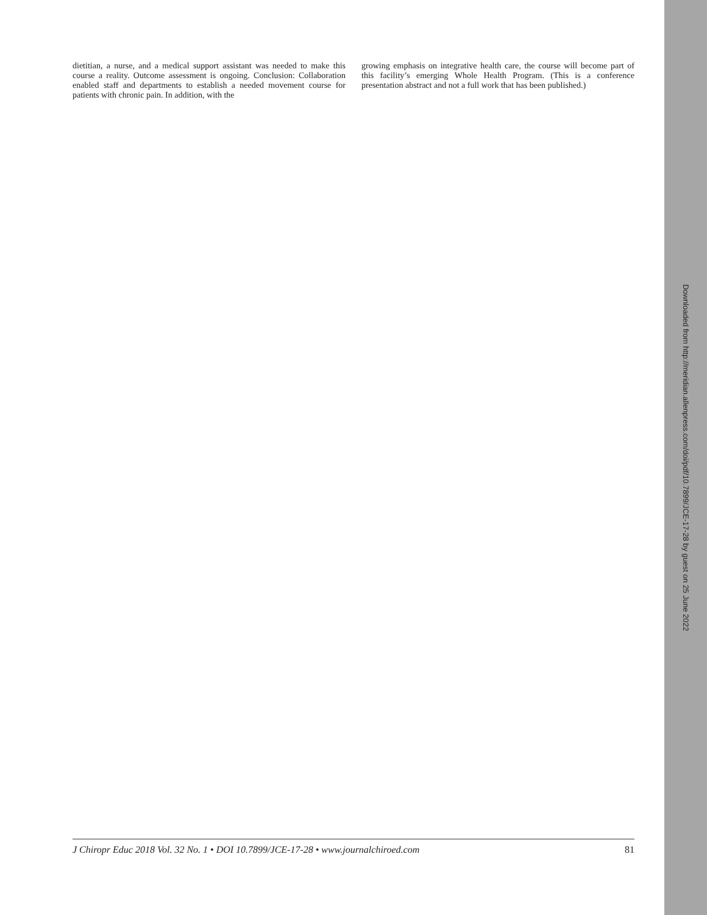dietitian, a nurse, and a medical support assistant was needed to make this course a reality. Outcome assessment is ongoing. Conclusion: Collaboration enabled staff and departments to establish a needed movement course for patients with chronic pain. In addition, with the
growing emphasis on integrative health care, the course will become part of this facility’s emerging Whole Health Program. (This is a conference presentation abstract and not a full work that has been published.)
Downloaded from http://meridian.allenpress.com/doi/pdf/10.7899/JCE-17-28 by guest on 25 June 2022
J Chiropr Educ 2018 Vol. 32 No. 1 • DOI 10.7899/JCE-17-28 • www.journalchiroed.com 81